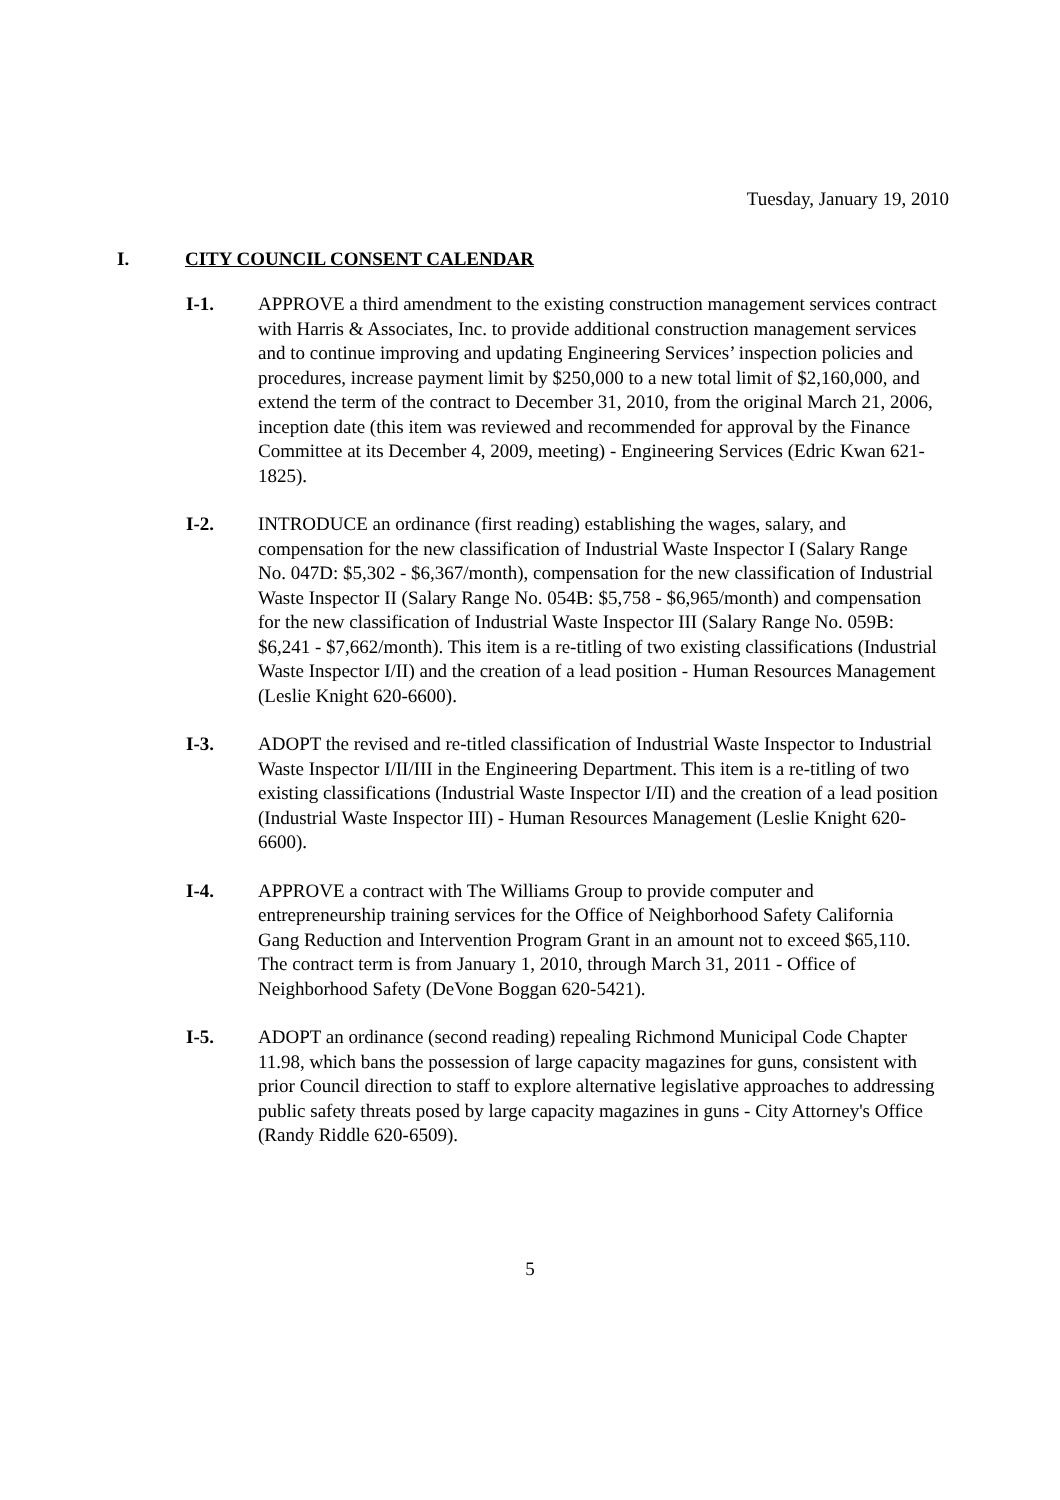Tuesday, January 19, 2010
I. CITY COUNCIL CONSENT CALENDAR
I-1. APPROVE a third amendment to the existing construction management services contract with Harris & Associates, Inc. to provide additional construction management services and to continue improving and updating Engineering Services’ inspection policies and procedures, increase payment limit by $250,000 to a new total limit of $2,160,000, and extend the term of the contract to December 31, 2010, from the original March 21, 2006, inception date (this item was reviewed and recommended for approval by the Finance Committee at its December 4, 2009, meeting) - Engineering Services (Edric Kwan 621-1825).
I-2. INTRODUCE an ordinance (first reading) establishing the wages, salary, and compensation for the new classification of Industrial Waste Inspector I (Salary Range No. 047D: $5,302 - $6,367/month), compensation for the new classification of Industrial Waste Inspector II (Salary Range No. 054B: $5,758 - $6,965/month) and compensation for the new classification of Industrial Waste Inspector III (Salary Range No. 059B: $6,241 - $7,662/month). This item is a re-titling of two existing classifications (Industrial Waste Inspector I/II) and the creation of a lead position - Human Resources Management (Leslie Knight 620-6600).
I-3. ADOPT the revised and re-titled classification of Industrial Waste Inspector to Industrial Waste Inspector I/II/III in the Engineering Department. This item is a re-titling of two existing classifications (Industrial Waste Inspector I/II) and the creation of a lead position (Industrial Waste Inspector III) - Human Resources Management (Leslie Knight 620-6600).
I-4. APPROVE a contract with The Williams Group to provide computer and entrepreneurship training services for the Office of Neighborhood Safety California Gang Reduction and Intervention Program Grant in an amount not to exceed $65,110. The contract term is from January 1, 2010, through March 31, 2011 - Office of Neighborhood Safety (DeVone Boggan 620-5421).
I-5. ADOPT an ordinance (second reading) repealing Richmond Municipal Code Chapter 11.98, which bans the possession of large capacity magazines for guns, consistent with prior Council direction to staff to explore alternative legislative approaches to addressing public safety threats posed by large capacity magazines in guns - City Attorney's Office (Randy Riddle 620-6509).
5